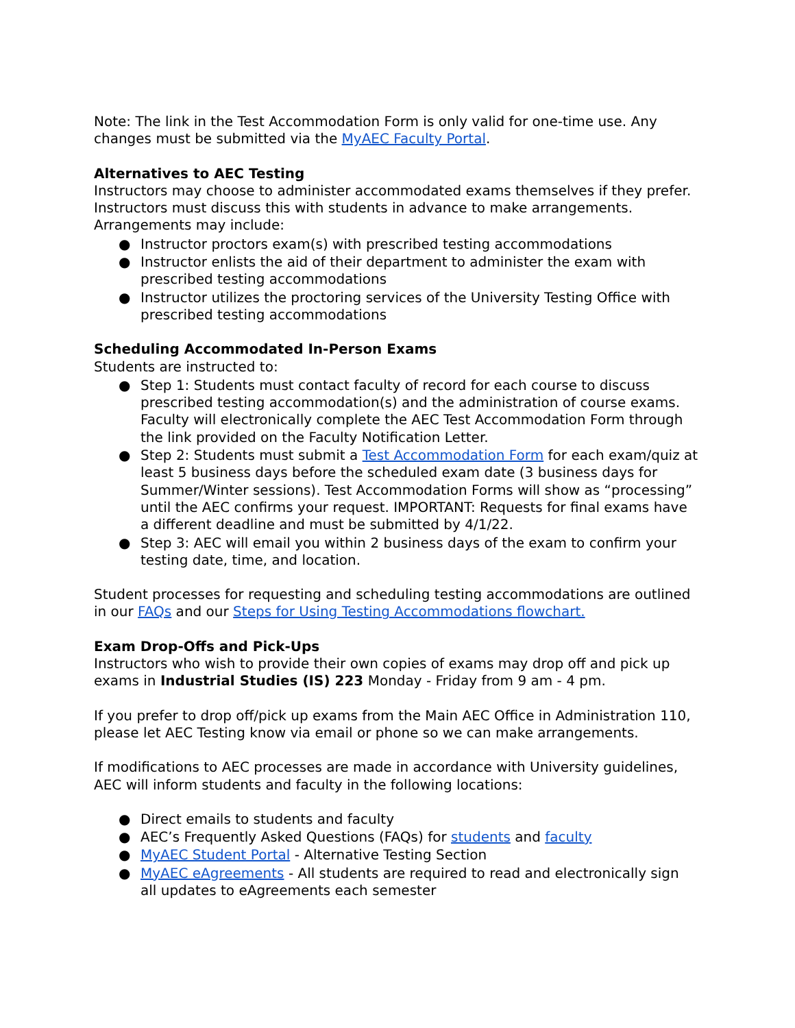Note: The link in the Test Accommodation Form is only valid for one-time use. Any changes must be submitted via the MyAEC Faculty Portal.
Alternatives to AEC Testing
Instructors may choose to administer accommodated exams themselves if they prefer. Instructors must discuss this with students in advance to make arrangements. Arrangements may include:
● Instructor proctors exam(s) with prescribed testing accommodations
● Instructor enlists the aid of their department to administer the exam with prescribed testing accommodations
● Instructor utilizes the proctoring services of the University Testing Office with prescribed testing accommodations
Scheduling Accommodated In-Person Exams
Students are instructed to:
● Step 1: Students must contact faculty of record for each course to discuss prescribed testing accommodation(s) and the administration of course exams. Faculty will electronically complete the AEC Test Accommodation Form through the link provided on the Faculty Notification Letter.
● Step 2: Students must submit a Test Accommodation Form for each exam/quiz at least 5 business days before the scheduled exam date (3 business days for Summer/Winter sessions). Test Accommodation Forms will show as “processing” until the AEC confirms your request. IMPORTANT: Requests for final exams have a different deadline and must be submitted by 4/1/22.
● Step 3: AEC will email you within 2 business days of the exam to confirm your testing date, time, and location.
Student processes for requesting and scheduling testing accommodations are outlined in our FAQs and our Steps for Using Testing Accommodations flowchart.
Exam Drop-Offs and Pick-Ups
Instructors who wish to provide their own copies of exams may drop off and pick up exams in Industrial Studies (IS) 223 Monday - Friday from 9 am - 4 pm.
If you prefer to drop off/pick up exams from the Main AEC Office in Administration 110, please let AEC Testing know via email or phone so we can make arrangements.
If modifications to AEC processes are made in accordance with University guidelines, AEC will inform students and faculty in the following locations:
● Direct emails to students and faculty
● AEC’s Frequently Asked Questions (FAQs) for students and faculty
● MyAEC Student Portal - Alternative Testing Section
● MyAEC eAgreements - All students are required to read and electronically sign all updates to eAgreements each semester